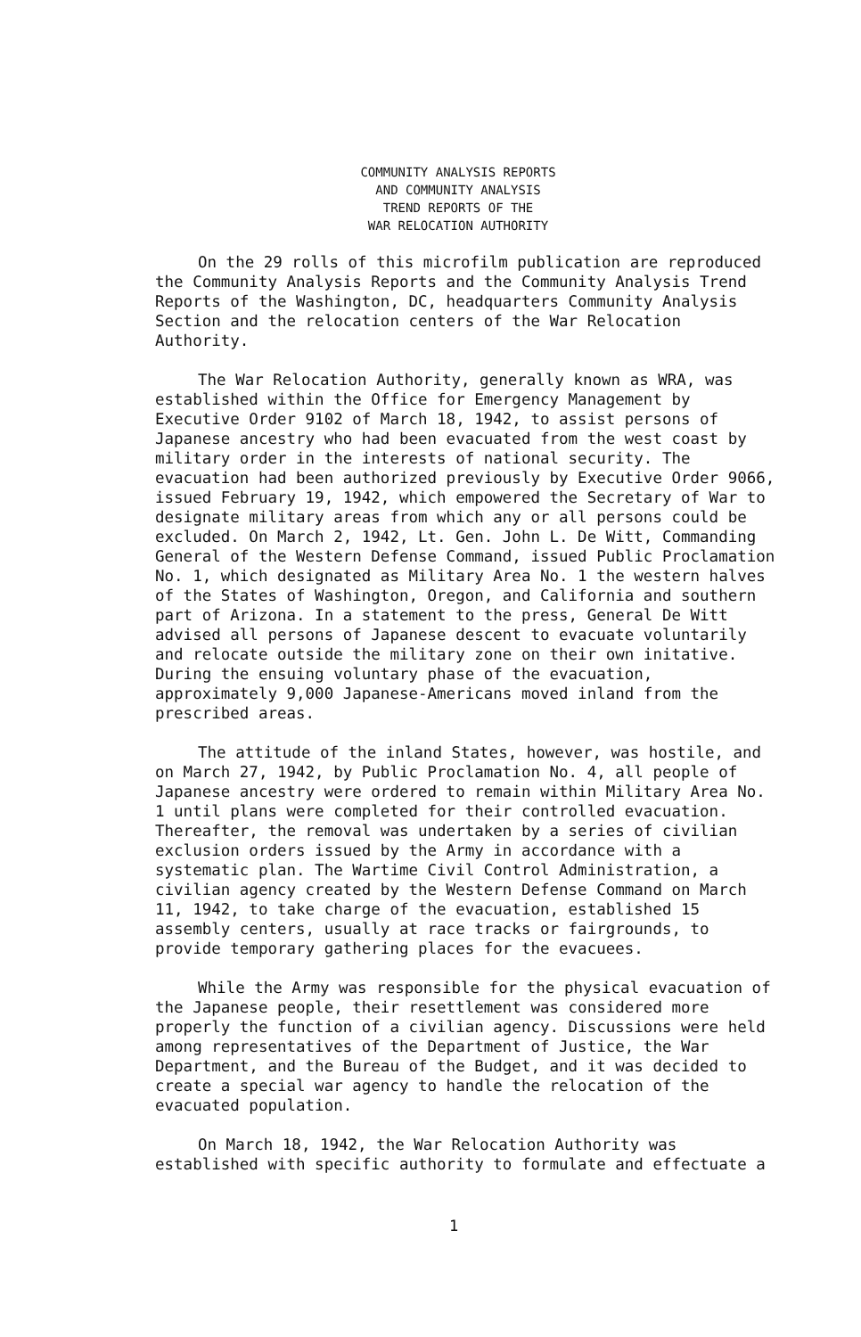COMMUNITY ANALYSIS REPORTS
AND COMMUNITY ANALYSIS
TREND REPORTS OF THE
WAR RELOCATION AUTHORITY
On the 29 rolls of this microfilm publication are reproduced the Community Analysis Reports and the Community Analysis Trend Reports of the Washington, DC, headquarters Community Analysis Section and the relocation centers of the War Relocation Authority.
The War Relocation Authority, generally known as WRA, was established within the Office for Emergency Management by Executive Order 9102 of March 18, 1942, to assist persons of Japanese ancestry who had been evacuated from the west coast by military order in the interests of national security. The evacuation had been authorized previously by Executive Order 9066, issued February 19, 1942, which empowered the Secretary of War to designate military areas from which any or all persons could be excluded. On March 2, 1942, Lt. Gen. John L. De Witt, Commanding General of the Western Defense Command, issued Public Proclamation No. 1, which designated as Military Area No. 1 the western halves of the States of Washington, Oregon, and California and southern part of Arizona. In a statement to the press, General De Witt advised all persons of Japanese descent to evacuate voluntarily and relocate outside the military zone on their own initative. During the ensuing voluntary phase of the evacuation, approximately 9,000 Japanese-Americans moved inland from the prescribed areas.
The attitude of the inland States, however, was hostile, and on March 27, 1942, by Public Proclamation No. 4, all people of Japanese ancestry were ordered to remain within Military Area No. 1 until plans were completed for their controlled evacuation. Thereafter, the removal was undertaken by a series of civilian exclusion orders issued by the Army in accordance with a systematic plan. The Wartime Civil Control Administration, a civilian agency created by the Western Defense Command on March 11, 1942, to take charge of the evacuation, established 15 assembly centers, usually at race tracks or fairgrounds, to provide temporary gathering places for the evacuees.
While the Army was responsible for the physical evacuation of the Japanese people, their resettlement was considered more properly the function of a civilian agency. Discussions were held among representatives of the Department of Justice, the War Department, and the Bureau of the Budget, and it was decided to create a special war agency to handle the relocation of the evacuated population.
On March 18, 1942, the War Relocation Authority was established with specific authority to formulate and effectuate a
1